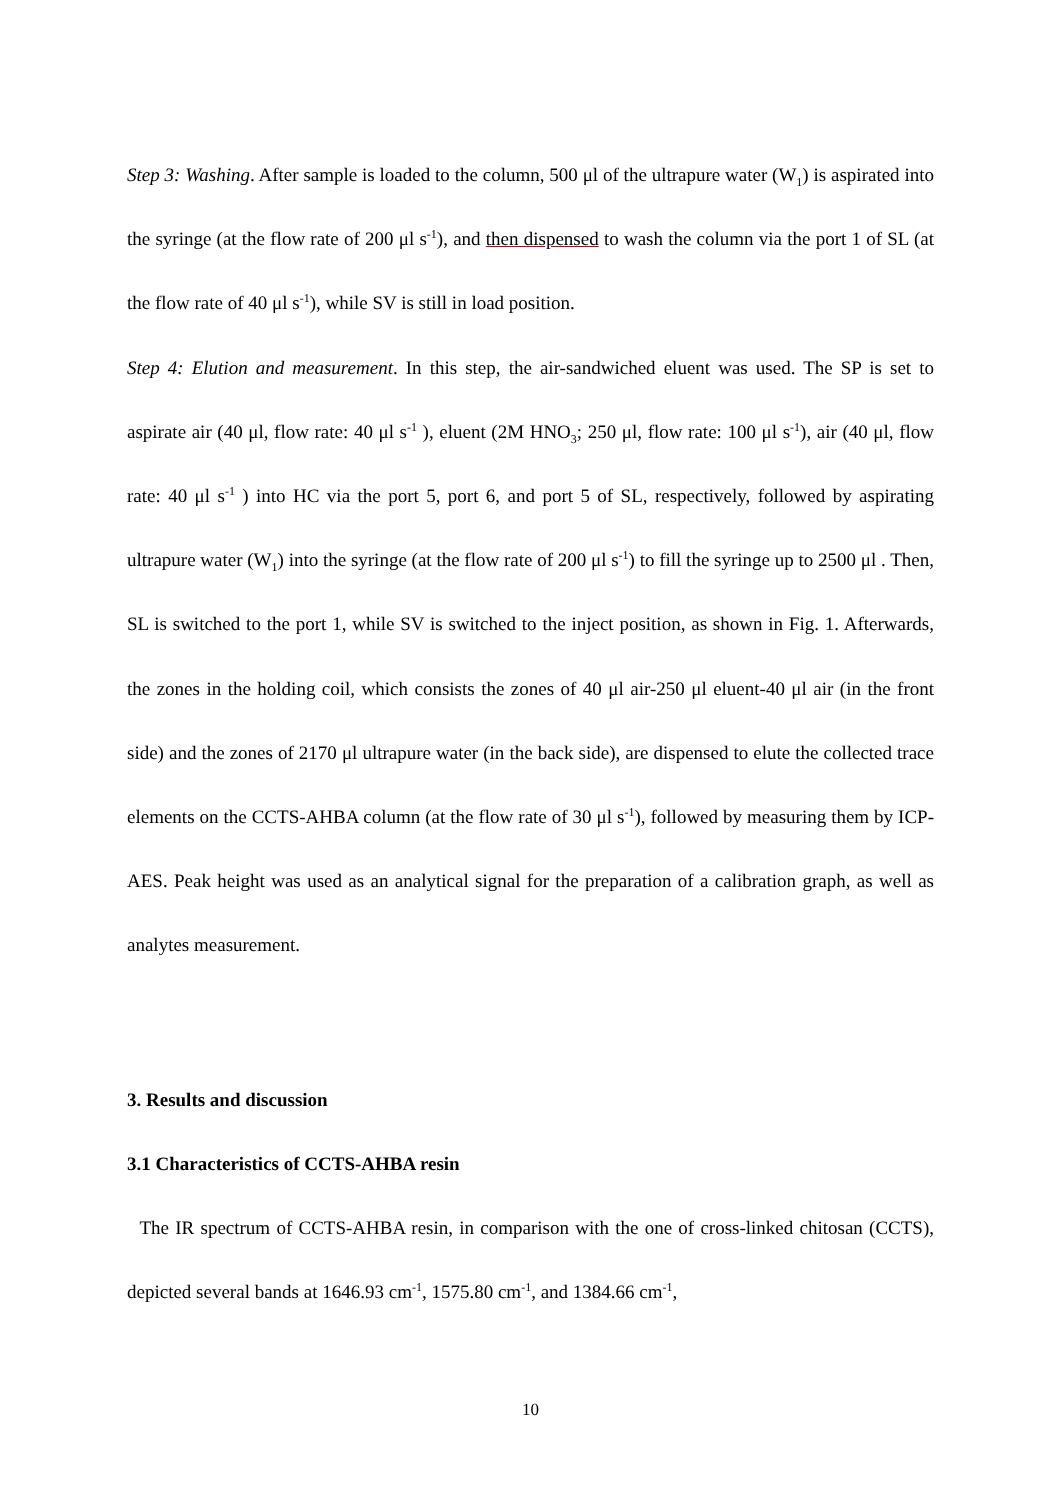Step 3: Washing. After sample is loaded to the column, 500 μl of the ultrapure water (W<sub>1</sub>) is aspirated into the syringe (at the flow rate of 200 μl s<sup>-1</sup>), and then dispensed to wash the column via the port 1 of SL (at the flow rate of 40 μl s<sup>-1</sup>), while SV is still in load position.
Step 4: Elution and measurement. In this step, the air-sandwiched eluent was used. The SP is set to aspirate air (40 μl, flow rate: 40 μl s<sup>-1</sup> ), eluent (2M HNO<sub>3</sub>; 250 μl, flow rate: 100 μl s<sup>-1</sup>), air (40 μl, flow rate: 40 μl s<sup>-1</sup> ) into HC via the port 5, port 6, and port 5 of SL, respectively, followed by aspirating ultrapure water (W<sub>1</sub>) into the syringe (at the flow rate of 200 μl s<sup>-1</sup>) to fill the syringe up to 2500 μl . Then, SL is switched to the port 1, while SV is switched to the inject position, as shown in Fig. 1. Afterwards, the zones in the holding coil, which consists the zones of 40 μl air-250 μl eluent-40 μl air (in the front side) and the zones of 2170 μl ultrapure water (in the back side), are dispensed to elute the collected trace elements on the CCTS-AHBA column (at the flow rate of 30 μl s<sup>-1</sup>), followed by measuring them by ICP-AES. Peak height was used as an analytical signal for the preparation of a calibration graph, as well as analytes measurement.
3. Results and discussion
3.1 Characteristics of CCTS-AHBA resin
The IR spectrum of CCTS-AHBA resin, in comparison with the one of cross-linked chitosan (CCTS), depicted several bands at 1646.93 cm<sup>-1</sup>, 1575.80 cm<sup>-1</sup>, and 1384.66 cm<sup>-1</sup>,
10